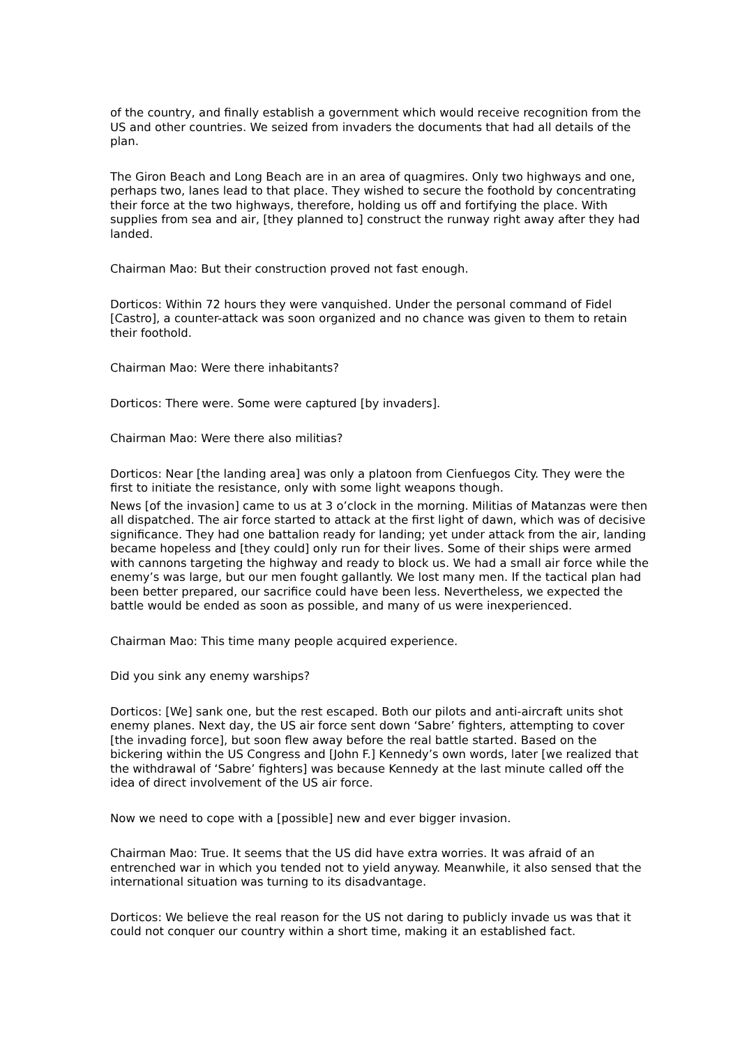of the country, and finally establish a government which would receive recognition from the US and other countries. We seized from invaders the documents that had all details of the plan.
The Giron Beach and Long Beach are in an area of quagmires. Only two highways and one, perhaps two, lanes lead to that place. They wished to secure the foothold by concentrating their force at the two highways, therefore, holding us off and fortifying the place. With supplies from sea and air, [they planned to] construct the runway right away after they had landed.
Chairman Mao: But their construction proved not fast enough.
Dorticos: Within 72 hours they were vanquished. Under the personal command of Fidel [Castro], a counter-attack was soon organized and no chance was given to them to retain their foothold.
Chairman Mao: Were there inhabitants?
Dorticos: There were. Some were captured [by invaders].
Chairman Mao: Were there also militias?
Dorticos: Near [the landing area] was only a platoon from Cienfuegos City. They were the first to initiate the resistance, only with some light weapons though.
News [of the invasion] came to us at 3 o’clock in the morning. Militias of Matanzas were then all dispatched. The air force started to attack at the first light of dawn, which was of decisive significance. They had one battalion ready for landing; yet under attack from the air, landing became hopeless and [they could] only run for their lives. Some of their ships were armed with cannons targeting the highway and ready to block us. We had a small air force while the enemy’s was large, but our men fought gallantly. We lost many men. If the tactical plan had been better prepared, our sacrifice could have been less. Nevertheless, we expected the battle would be ended as soon as possible, and many of us were inexperienced.
Chairman Mao: This time many people acquired experience.
Did you sink any enemy warships?
Dorticos: [We] sank one, but the rest escaped. Both our pilots and anti-aircraft units shot enemy planes. Next day, the US air force sent down ‘Sabre’ fighters, attempting to cover [the invading force], but soon flew away before the real battle started. Based on the bickering within the US Congress and [John F.] Kennedy’s own words, later [we realized that the withdrawal of ‘Sabre’ fighters] was because Kennedy at the last minute called off the idea of direct involvement of the US air force.
Now we need to cope with a [possible] new and ever bigger invasion.
Chairman Mao: True. It seems that the US did have extra worries. It was afraid of an entrenched war in which you tended not to yield anyway. Meanwhile, it also sensed that the international situation was turning to its disadvantage.
Dorticos: We believe the real reason for the US not daring to publicly invade us was that it could not conquer our country within a short time, making it an established fact.